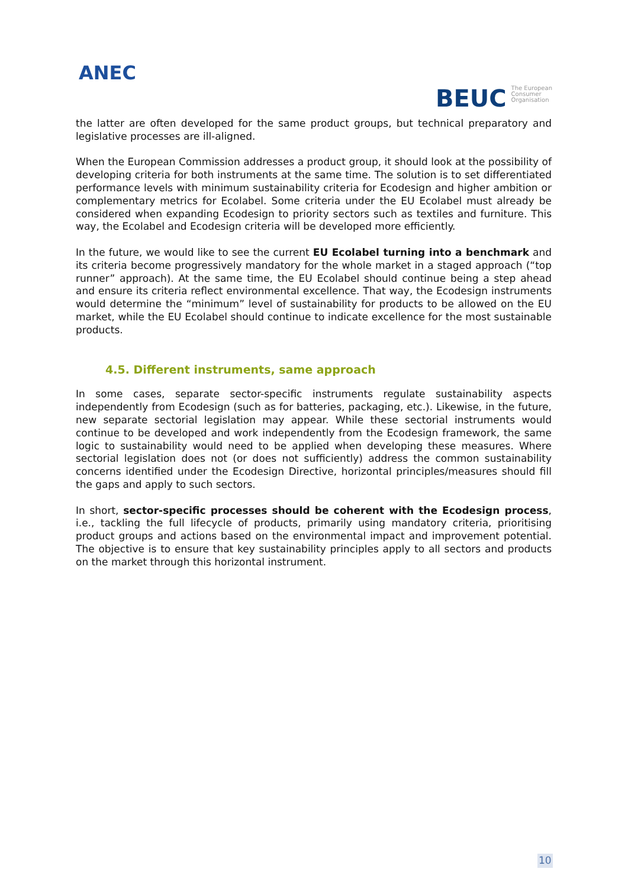ANEC
BEUC The European
Consumer
Organisation
the latter are often developed for the same product groups, but technical preparatory and legislative processes are ill-aligned.
When the European Commission addresses a product group, it should look at the possibility of developing criteria for both instruments at the same time. The solution is to set differentiated performance levels with minimum sustainability criteria for Ecodesign and higher ambition or complementary metrics for Ecolabel. Some criteria under the EU Ecolabel must already be considered when expanding Ecodesign to priority sectors such as textiles and furniture. This way, the Ecolabel and Ecodesign criteria will be developed more efficiently.
In the future, we would like to see the current EU Ecolabel turning into a benchmark and its criteria become progressively mandatory for the whole market in a staged approach (“top runner” approach). At the same time, the EU Ecolabel should continue being a step ahead and ensure its criteria reflect environmental excellence. That way, the Ecodesign instruments would determine the “minimum” level of sustainability for products to be allowed on the EU market, while the EU Ecolabel should continue to indicate excellence for the most sustainable products.
4.5. Different instruments, same approach
In some cases, separate sector-specific instruments regulate sustainability aspects independently from Ecodesign (such as for batteries, packaging, etc.). Likewise, in the future, new separate sectorial legislation may appear. While these sectorial instruments would continue to be developed and work independently from the Ecodesign framework, the same logic to sustainability would need to be applied when developing these measures. Where sectorial legislation does not (or does not sufficiently) address the common sustainability concerns identified under the Ecodesign Directive, horizontal principles/measures should fill the gaps and apply to such sectors.
In short, sector-specific processes should be coherent with the Ecodesign process, i.e., tackling the full lifecycle of products, primarily using mandatory criteria, prioritising product groups and actions based on the environmental impact and improvement potential. The objective is to ensure that key sustainability principles apply to all sectors and products on the market through this horizontal instrument.
10